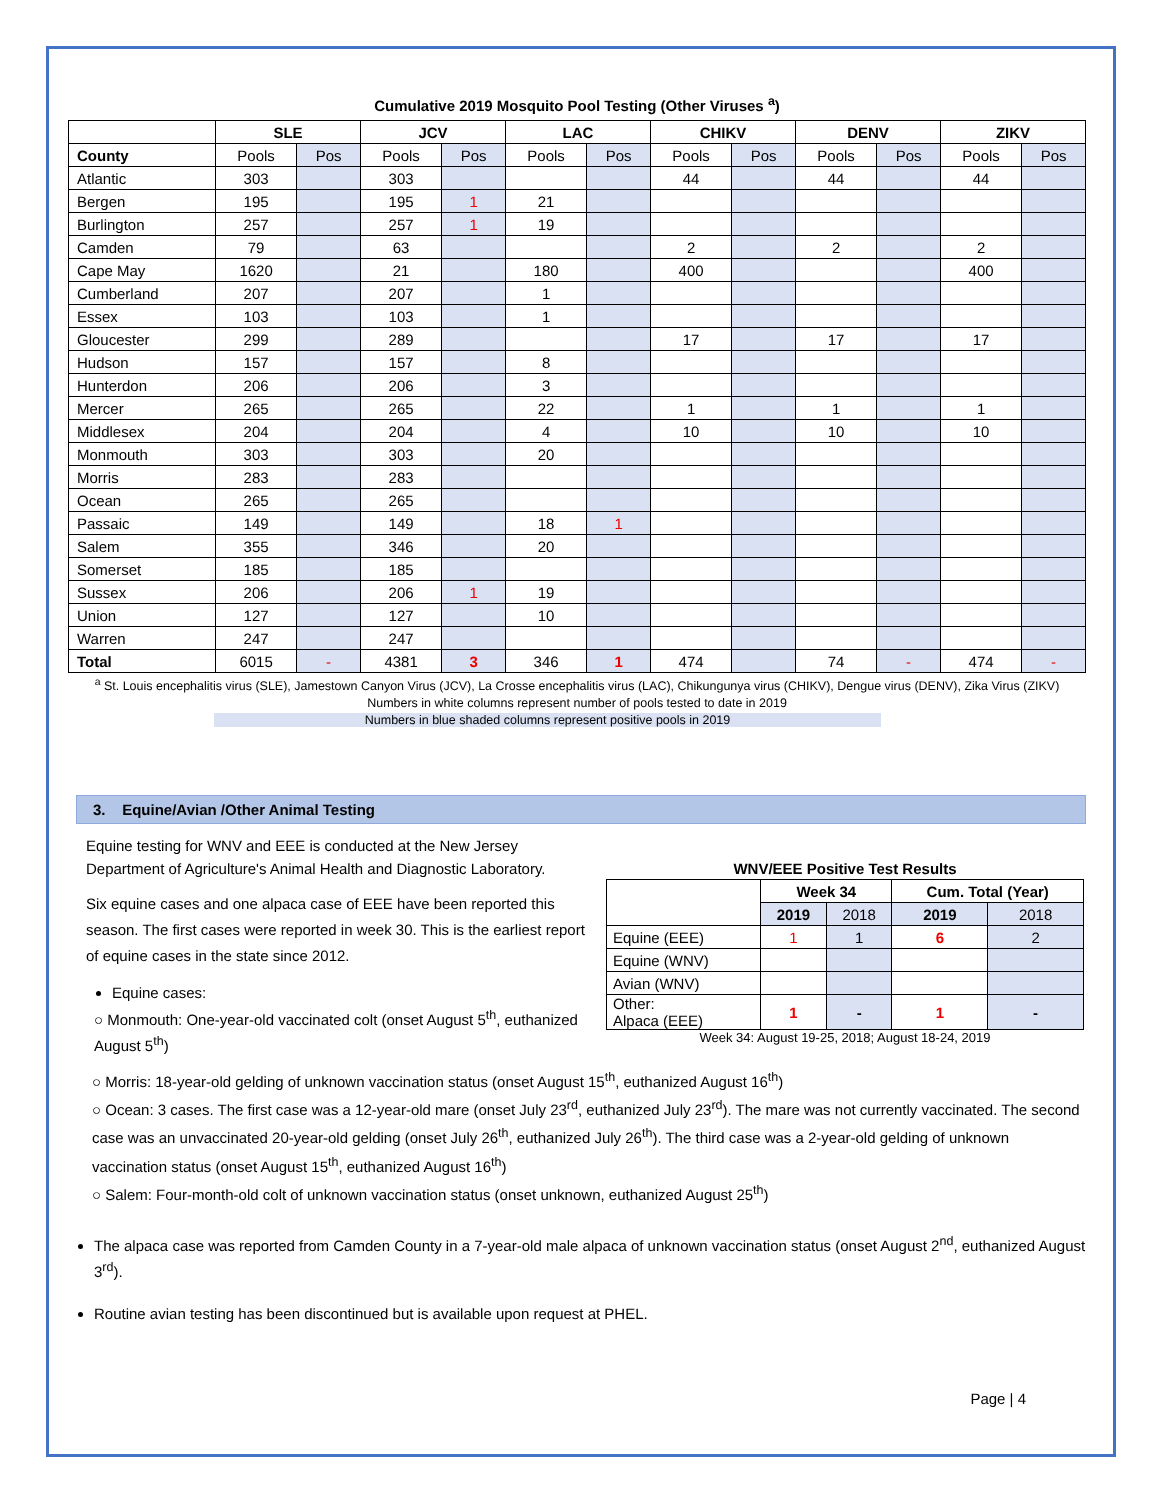Cumulative 2019 Mosquito Pool Testing (Other Viruses <sup>a</sup>)
| | SLE | | JCV | | LAC | | CHIKV | | DENV | | ZIKV | |
| --- | --- | --- | --- | --- | --- | --- | --- | --- | --- | --- | --- | --- |
| County | Pools | Pos | Pools | Pos | Pools | Pos | Pools | Pos | Pools | Pos | Pools | Pos |
| Atlantic | 303 | | 303 | | | | 44 | | 44 | | 44 | |
| Bergen | 195 | | 195 | 1 | 21 | | | | | | | |
| Burlington | 257 | | 257 | 1 | 19 | | | | | | | |
| Camden | 79 | | 63 | | | | 2 | | 2 | | 2 | |
| Cape May | 1620 | | 21 | | 180 | | 400 | | | | 400 | |
| Cumberland | 207 | | 207 | | 1 | | | | | | | |
| Essex | 103 | | 103 | | 1 | | | | | | | |
| Gloucester | 299 | | 289 | | | | 17 | | 17 | | 17 | |
| Hudson | 157 | | 157 | | 8 | | | | | | | |
| Hunterdon | 206 | | 206 | | 3 | | | | | | | |
| Mercer | 265 | | 265 | | 22 | | 1 | | 1 | | 1 | |
| Middlesex | 204 | | 204 | | 4 | | 10 | | 10 | | 10 | |
| Monmouth | 303 | | 303 | | 20 | | | | | | | |
| Morris | 283 | | 283 | | | | | | | | | |
| Ocean | 265 | | 265 | | | | | | | | | |
| Passaic | 149 | | 149 | | 18 | 1 | | | | | | |
| Salem | 355 | | 346 | | 20 | | | | | | | |
| Somerset | 185 | | 185 | | | | | | | | | |
| Sussex | 206 | | 206 | 1 | 19 | | | | | | | |
| Union | 127 | | 127 | | 10 | | | | | | | |
| Warren | 247 | | 247 | | | | | | | | | |
| Total | 6015 | - | 4381 | 3 | 346 | 1 | 474 | | 74 | - | 474 | - |
<sup>a</sup> St. Louis encephalitis virus (SLE), Jamestown Canyon Virus (JCV), La Crosse encephalitis virus (LAC), Chikungunya virus (CHIKV), Dengue virus (DENV), Zika Virus (ZIKV)
Numbers in white columns represent number of pools tested to date in 2019
Numbers in blue shaded columns represent positive pools in 2019
3. Equine/Avian /Other Animal Testing
Equine testing for WNV and EEE is conducted at the New Jersey Department of Agriculture's Animal Health and Diagnostic Laboratory.
Six equine cases and one alpaca case of EEE have been reported this season. The first cases were reported in week 30. This is the earliest report of equine cases in the state since 2012.
Equine cases:
○ Monmouth: One-year-old vaccinated colt (onset August 5<sup>th</sup>, euthanized August 5<sup>th</sup>)
WNV/EEE Positive Test Results
| | Week 34 | | Cum. Total (Year) | |
| | 2019 | 2018 | 2019 | 2018 |
| Equine (EEE) | 1 | 1 | 6 | 2 |
| Equine (WNV) | | | | |
| Avian (WNV) | | | | |
| Other: Alpaca (EEE) | 1 | - | 1 | - |
Week 34: August 19-25, 2018; August 18-24, 2019
○ Morris: 18-year-old gelding of unknown vaccination status (onset August 15<sup>th</sup>, euthanized August 16<sup>th</sup>)
○ Ocean: 3 cases. The first case was a 12-year-old mare (onset July 23<sup>rd</sup>, euthanized July 23<sup>rd</sup>). The mare was not currently vaccinated. The second case was an unvaccinated 20-year-old gelding (onset July 26<sup>th</sup>, euthanized July 26<sup>th</sup>). The third case was a 2-year-old gelding of unknown vaccination status (onset August 15<sup>th</sup>, euthanized August 16<sup>th</sup>)
○ Salem: Four-month-old colt of unknown vaccination status (onset unknown, euthanized August 25<sup>th</sup>)
The alpaca case was reported from Camden County in a 7-year-old male alpaca of unknown vaccination status (onset August 2<sup>nd</sup>, euthanized August 3<sup>rd</sup>).
Routine avian testing has been discontinued but is available upon request at PHEL.
Page | 4